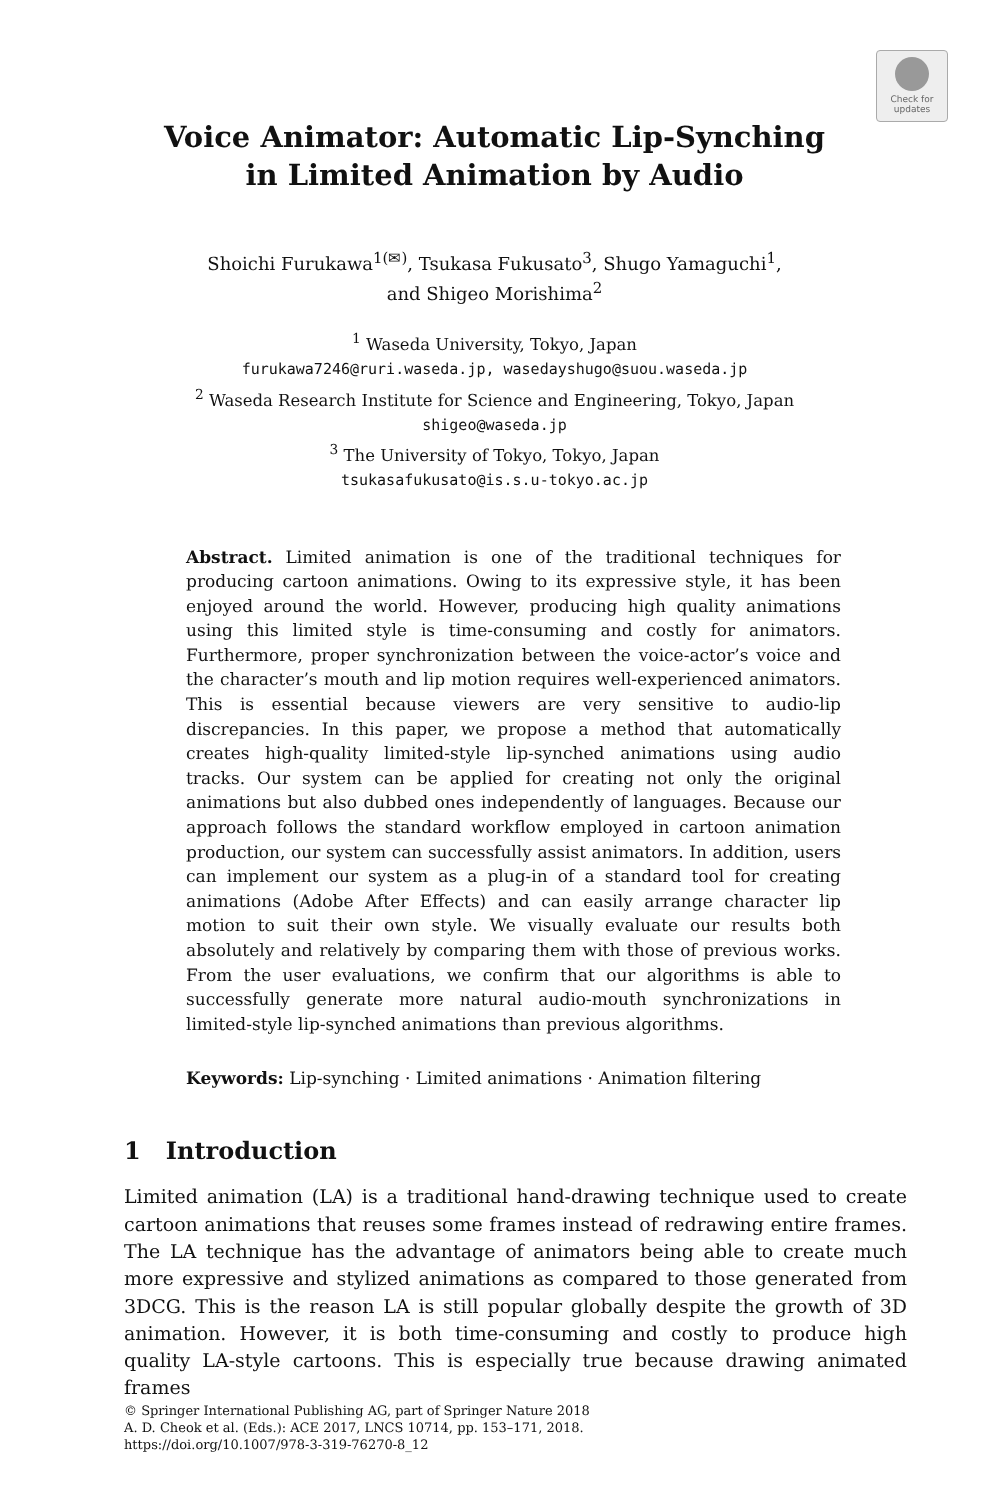Check for
updates
Voice Animator: Automatic Lip-Synching
in Limited Animation by Audio
Shoichi Furukawa<sup>1(✉)</sup>, Tsukasa Fukusato<sup>3</sup>, Shugo Yamaguchi<sup>1</sup>,
and Shigeo Morishima<sup>2</sup>
<sup>1</sup> Waseda University, Tokyo, Japan
furukawa7246@ruri.waseda.jp, wasedayshugo@suou.waseda.jp
<sup>2</sup> Waseda Research Institute for Science and Engineering, Tokyo, Japan
shigeo@waseda.jp
<sup>3</sup> The University of Tokyo, Tokyo, Japan
tsukasafukusato@is.s.u-tokyo.ac.jp
Abstract. Limited animation is one of the traditional techniques for producing cartoon animations. Owing to its expressive style, it has been enjoyed around the world. However, producing high quality animations using this limited style is time-consuming and costly for animators. Furthermore, proper synchronization between the voice-actor’s voice and the character’s mouth and lip motion requires well-experienced animators. This is essential because viewers are very sensitive to audio-lip discrepancies. In this paper, we propose a method that automatically creates high-quality limited-style lip-synched animations using audio tracks. Our system can be applied for creating not only the original animations but also dubbed ones independently of languages. Because our approach follows the standard workflow employed in cartoon animation production, our system can successfully assist animators. In addition, users can implement our system as a plug-in of a standard tool for creating animations (Adobe After Effects) and can easily arrange character lip motion to suit their own style. We visually evaluate our results both absolutely and relatively by comparing them with those of previous works. From the user evaluations, we confirm that our algorithms is able to successfully generate more natural audio-mouth synchronizations in limited-style lip-synched animations than previous algorithms.
Keywords: Lip-synching · Limited animations · Animation filtering
1 Introduction
Limited animation (LA) is a traditional hand-drawing technique used to create cartoon animations that reuses some frames instead of redrawing entire frames. The LA technique has the advantage of animators being able to create much more expressive and stylized animations as compared to those generated from 3DCG. This is the reason LA is still popular globally despite the growth of 3D animation. However, it is both time-consuming and costly to produce high quality LA-style cartoons. This is especially true because drawing animated frames
© Springer International Publishing AG, part of Springer Nature 2018
A. D. Cheok et al. (Eds.): ACE 2017, LNCS 10714, pp. 153–171, 2018.
https://doi.org/10.1007/978-3-319-76270-8_12